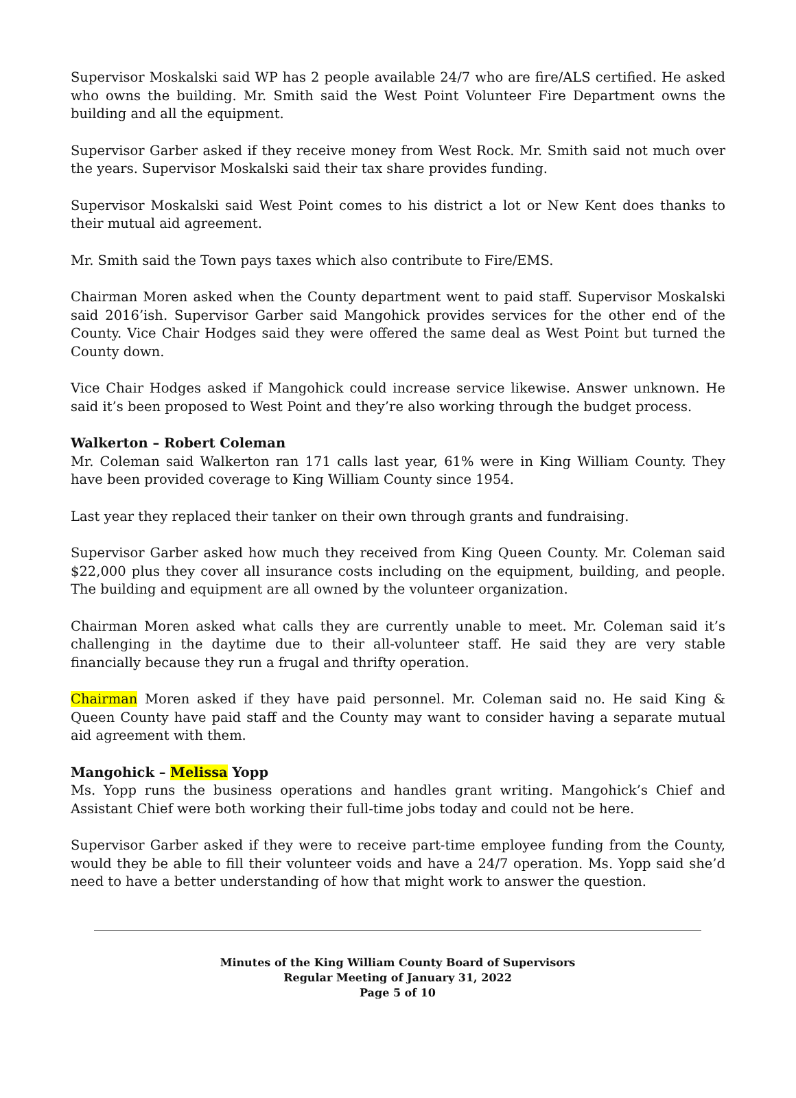Supervisor Moskalski said WP has 2 people available 24/7 who are fire/ALS certified. He asked who owns the building. Mr. Smith said the West Point Volunteer Fire Department owns the building and all the equipment.
Supervisor Garber asked if they receive money from West Rock. Mr. Smith said not much over the years. Supervisor Moskalski said their tax share provides funding.
Supervisor Moskalski said West Point comes to his district a lot or New Kent does thanks to their mutual aid agreement.
Mr. Smith said the Town pays taxes which also contribute to Fire/EMS.
Chairman Moren asked when the County department went to paid staff. Supervisor Moskalski said 2016’ish. Supervisor Garber said Mangohick provides services for the other end of the County. Vice Chair Hodges said they were offered the same deal as West Point but turned the County down.
Vice Chair Hodges asked if Mangohick could increase service likewise. Answer unknown. He said it’s been proposed to West Point and they’re also working through the budget process.
Walkerton – Robert Coleman
Mr. Coleman said Walkerton ran 171 calls last year, 61% were in King William County. They have been provided coverage to King William County since 1954.
Last year they replaced their tanker on their own through grants and fundraising.
Supervisor Garber asked how much they received from King Queen County. Mr. Coleman said $22,000 plus they cover all insurance costs including on the equipment, building, and people. The building and equipment are all owned by the volunteer organization.
Chairman Moren asked what calls they are currently unable to meet. Mr. Coleman said it’s challenging in the daytime due to their all-volunteer staff. He said they are very stable financially because they run a frugal and thrifty operation.
Chairman Moren asked if they have paid personnel. Mr. Coleman said no. He said King & Queen County have paid staff and the County may want to consider having a separate mutual aid agreement with them.
Mangohick – Melissa Yopp
Ms. Yopp runs the business operations and handles grant writing. Mangohick’s Chief and Assistant Chief were both working their full-time jobs today and could not be here.
Supervisor Garber asked if they were to receive part-time employee funding from the County, would they be able to fill their volunteer voids and have a 24/7 operation. Ms. Yopp said she’d need to have a better understanding of how that might work to answer the question.
Minutes of the King William County Board of Supervisors
Regular Meeting of January 31, 2022
Page 5 of 10